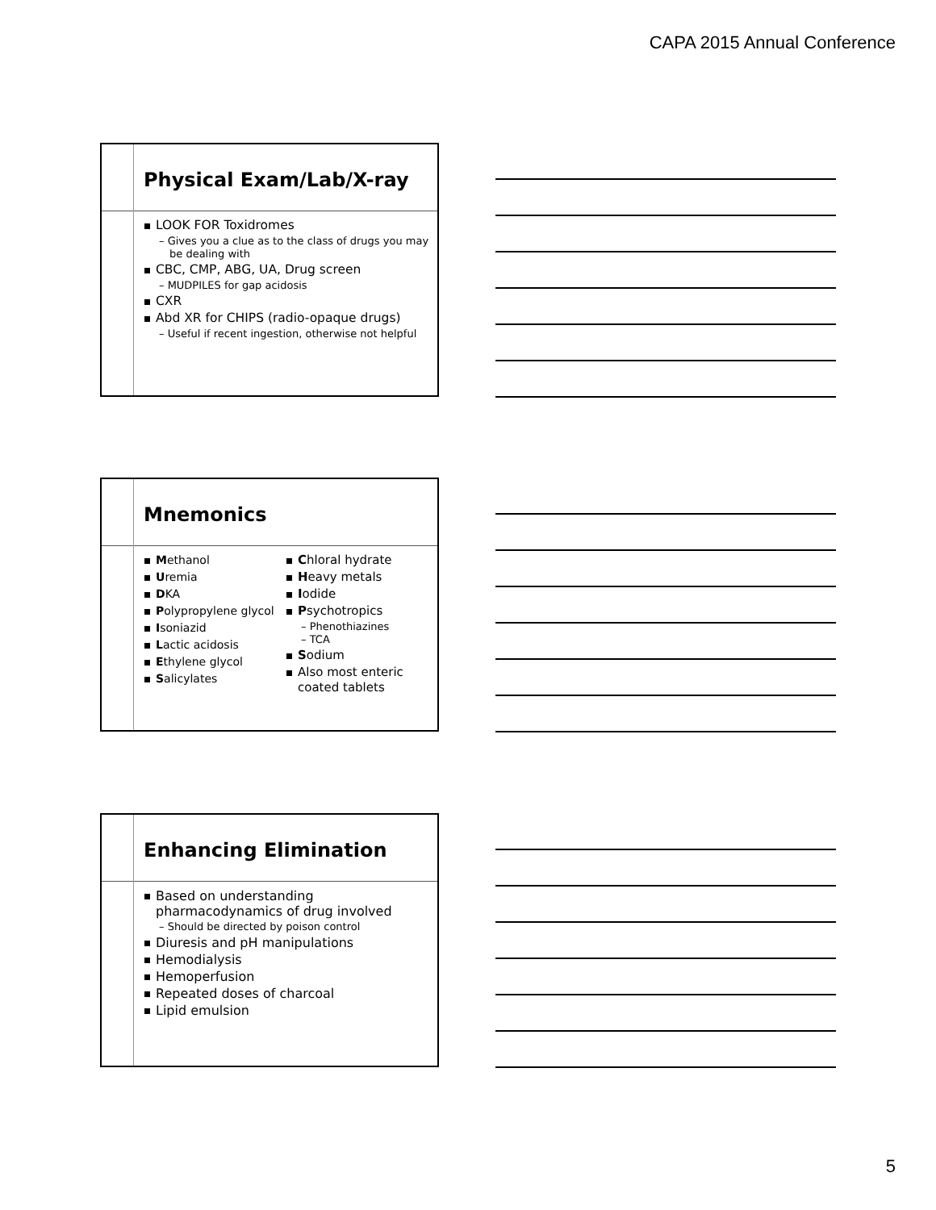CAPA 2015 Annual Conference
Physical Exam/Lab/X-ray
LOOK FOR Toxidromes
– Gives you a clue as to the class of drugs you may be dealing with
CBC, CMP, ABG, UA, Drug screen
– MUDPILES for gap acidosis
CXR
Abd XR for CHIPS (radio-opaque drugs)
– Useful if recent ingestion, otherwise not helpful
Mnemonics
Methanol
Uremia
DKA
Polypropylene glycol
Isoniazid
Lactic acidosis
Ethylene glycol
Salicylates
Chloral hydrate
Heavy metals
Iodide
Psychotropics
– Phenothiazines
– TCA
Sodium
Also most enteric coated tablets
Enhancing Elimination
Based on understanding pharmacodynamics of drug involved
– Should be directed by poison control
Diuresis and pH manipulations
Hemodialysis
Hemoperfusion
Repeated doses of charcoal
Lipid emulsion
5